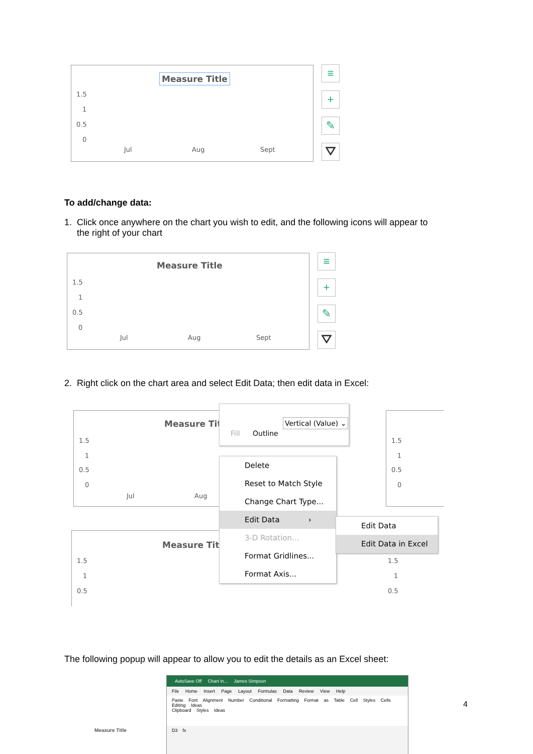Measure Title
1.5
1
0.5
0
Jul Aug Sept
≡
+
✎
⛛
To add/change data:
1. Click once anywhere on the chart you wish to edit, and the following icons will appear to
the right of your chart
Measure Title
1.5
1
0.5
0
Jul Aug Sept
≡
+
✎
⛛
2. Right click on the chart area and select Edit Data; then edit data in Excel:
Measure Titl
1.5
1
0.5
0
Jul Aug
Measure Titl
1.5
1
0.5
1.5
1
0.5
0
1.5
1
0.5
Fill Outline
Vertical (Value) ⌄
Delete
Reset to Match Style
Change Chart Type...
Edit Data ›
3-D Rotation...
Format Gridlines...
Format Axis...
Edit Data
Edit Data in Excel
The following popup will appear to allow you to edit the details as an Excel sheet:
AutoSave Off Chart in... James Simpson
File Home Insert Page Layout Formulas Data Review View Help
Paste Font Alignment Number Conditional Formatting Format as Table Cell Styles Cells Editing Ideas
Clipboard Styles Ideas
D3 fx
Measure Title
4